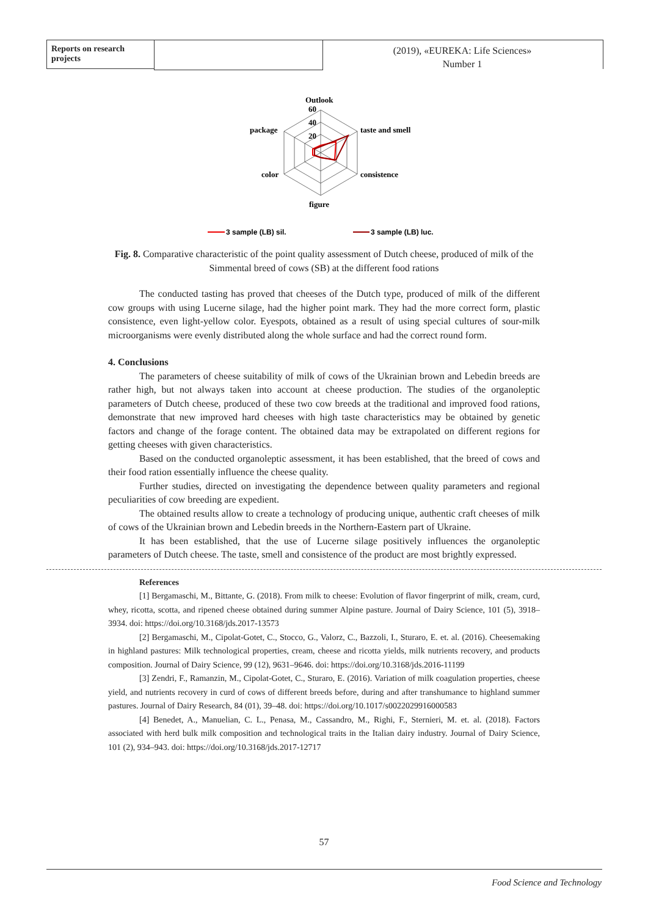Reports on research projects
(2019), «EUREKA: Life Sciences»
Number 1
Outlook
60
40
20
taste and smell
consistence
figure
color
package
3 sample (LB) sil.
3 sample (LB) luc.
Fig. 8. Comparative characteristic of the point quality assessment of Dutch cheese, produced of milk of the Simmental breed of cows (SB) at the different food rations
The conducted tasting has proved that cheeses of the Dutch type, produced of milk of the different cow groups with using Lucerne silage, had the higher point mark. They had the more correct form, plastic consistence, even light-yellow color. Eyespots, obtained as a result of using special cultures of sour-milk microorganisms were evenly distributed along the whole surface and had the correct round form.
4. Conclusions
The parameters of cheese suitability of milk of cows of the Ukrainian brown and Lebedin breeds are rather high, but not always taken into account at cheese production. The studies of the organoleptic parameters of Dutch cheese, produced of these two cow breeds at the traditional and improved food rations, demonstrate that new improved hard cheeses with high taste characteristics may be obtained by genetic factors and change of the forage content. The obtained data may be extrapolated on different regions for getting cheeses with given characteristics.
Based on the conducted organoleptic assessment, it has been established, that the breed of cows and their food ration essentially influence the cheese quality.
Further studies, directed on investigating the dependence between quality parameters and regional peculiarities of cow breeding are expedient.
The obtained results allow to create a technology of producing unique, authentic craft cheeses of milk of cows of the Ukrainian brown and Lebedin breeds in the Northern-Eastern part of Ukraine.
It has been established, that the use of Lucerne silage positively influences the organoleptic parameters of Dutch cheese. The taste, smell and consistence of the product are most brightly expressed.
References
[1] Bergamaschi, M., Bittante, G. (2018). From milk to cheese: Evolution of flavor fingerprint of milk, cream, curd, whey, ricotta, scotta, and ripened cheese obtained during summer Alpine pasture. Journal of Dairy Science, 101 (5), 3918–3934. doi: https://doi.org/10.3168/jds.2017-13573
[2] Bergamaschi, M., Cipolat-Gotet, C., Stocco, G., Valorz, C., Bazzoli, I., Sturaro, E. et. al. (2016). Cheesemaking in highland pastures: Milk technological properties, cream, cheese and ricotta yields, milk nutrients recovery, and products composition. Journal of Dairy Science, 99 (12), 9631–9646. doi: https://doi.org/10.3168/jds.2016-11199
[3] Zendri, F., Ramanzin, M., Cipolat-Gotet, C., Sturaro, E. (2016). Variation of milk coagulation properties, cheese yield, and nutrients recovery in curd of cows of different breeds before, during and after transhumance to highland summer pastures. Journal of Dairy Research, 84 (01), 39–48. doi: https://doi.org/10.1017/s0022029916000583
[4] Benedet, A., Manuelian, C. L., Penasa, M., Cassandro, M., Righi, F., Sternieri, M. et. al. (2018). Factors associated with herd bulk milk composition and technological traits in the Italian dairy industry. Journal of Dairy Science, 101 (2), 934–943. doi: https://doi.org/10.3168/jds.2017-12717
57
Food Science and Technology